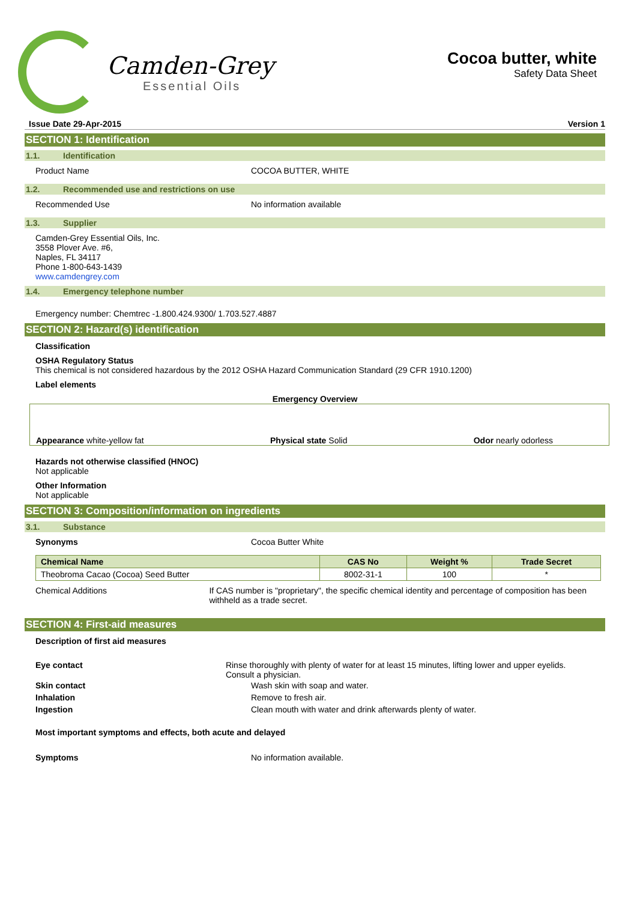Camden-Grey
Essential Oils
Cocoa butter, white
Safety Data Sheet
Issue Date 29-Apr-2015 Version 1
SECTION 1: Identification
1.1. Identification
Product Name COCOA BUTTER, WHITE
1.2. Recommended use and restrictions on use
Recommended Use No information available
1.3. Supplier
Camden-Grey Essential Oils, Inc.
3558 Plover Ave. #6,
Naples, FL 34117
Phone 1-800-643-1439
www.camdengrey.com
1.4. Emergency telephone number
Emergency number: Chemtrec -1.800.424.9300/ 1.703.527.4887
SECTION 2: Hazard(s) identification
Classification
OSHA Regulatory Status
This chemical is not considered hazardous by the 2012 OSHA Hazard Communication Standard (29 CFR 1910.1200)
Label elements
Emergency Overview
Appearance white-yellow fat Physical state Solid Odor nearly odorless
Hazards not otherwise classified (HNOC)
Not applicable
Other Information
Not applicable
SECTION 3: Composition/information on ingredients
3.1. Substance
Synonyms Cocoa Butter White
| Chemical Name | CAS No | Weight % | Trade Secret |
| --- | --- | --- | --- |
| Theobroma Cacao (Cocoa) Seed Butter | 8002-31-1 | 100 | * |
Chemical Additions If CAS number is "proprietary", the specific chemical identity and percentage of composition has been withheld as a trade secret.
SECTION 4: First-aid measures
Description of first aid measures
Eye contact Rinse thoroughly with plenty of water for at least 15 minutes, lifting lower and upper eyelids. Consult a physician.
Skin contact Wash skin with soap and water.
Inhalation Remove to fresh air.
Ingestion Clean mouth with water and drink afterwards plenty of water.
Most important symptoms and effects, both acute and delayed
Symptoms No information available.